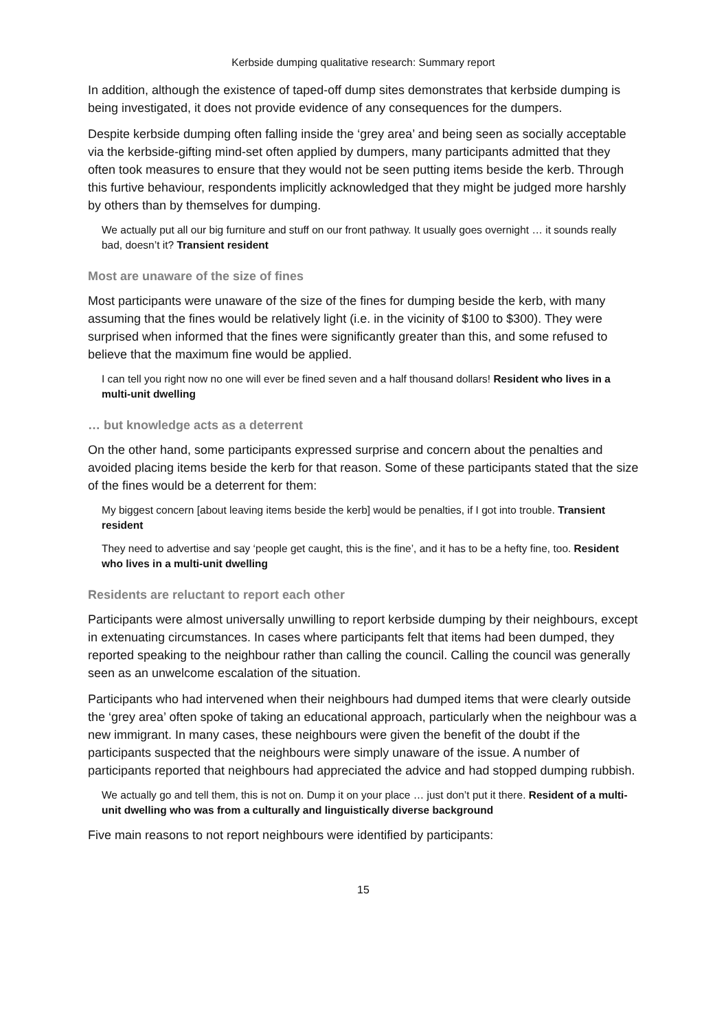Kerbside dumping qualitative research: Summary report
In addition, although the existence of taped-off dump sites demonstrates that kerbside dumping is being investigated, it does not provide evidence of any consequences for the dumpers.
Despite kerbside dumping often falling inside the ‘grey area’ and being seen as socially acceptable via the kerbside-gifting mind-set often applied by dumpers, many participants admitted that they often took measures to ensure that they would not be seen putting items beside the kerb. Through this furtive behaviour, respondents implicitly acknowledged that they might be judged more harshly by others than by themselves for dumping.
We actually put all our big furniture and stuff on our front pathway. It usually goes overnight … it sounds really bad, doesn’t it? Transient resident
Most are unaware of the size of fines
Most participants were unaware of the size of the fines for dumping beside the kerb, with many assuming that the fines would be relatively light (i.e. in the vicinity of $100 to $300). They were surprised when informed that the fines were significantly greater than this, and some refused to believe that the maximum fine would be applied.
I can tell you right now no one will ever be fined seven and a half thousand dollars! Resident who lives in a multi-unit dwelling
… but knowledge acts as a deterrent
On the other hand, some participants expressed surprise and concern about the penalties and avoided placing items beside the kerb for that reason. Some of these participants stated that the size of the fines would be a deterrent for them:
My biggest concern [about leaving items beside the kerb] would be penalties, if I got into trouble. Transient resident
They need to advertise and say ‘people get caught, this is the fine’, and it has to be a hefty fine, too. Resident who lives in a multi-unit dwelling
Residents are reluctant to report each other
Participants were almost universally unwilling to report kerbside dumping by their neighbours, except in extenuating circumstances. In cases where participants felt that items had been dumped, they reported speaking to the neighbour rather than calling the council. Calling the council was generally seen as an unwelcome escalation of the situation.
Participants who had intervened when their neighbours had dumped items that were clearly outside the ‘grey area’ often spoke of taking an educational approach, particularly when the neighbour was a new immigrant. In many cases, these neighbours were given the benefit of the doubt if the participants suspected that the neighbours were simply unaware of the issue. A number of participants reported that neighbours had appreciated the advice and had stopped dumping rubbish.
We actually go and tell them, this is not on. Dump it on your place … just don’t put it there. Resident of a multi-unit dwelling who was from a culturally and linguistically diverse background
Five main reasons to not report neighbours were identified by participants:
15